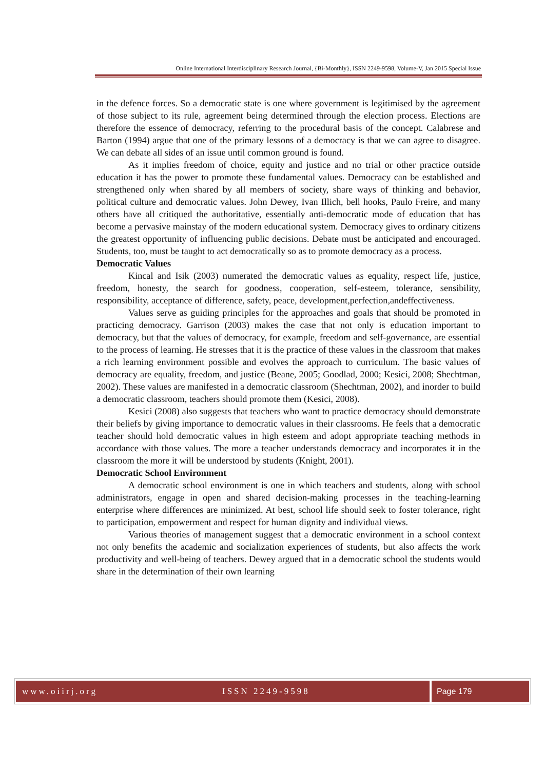Online International Interdisciplinary Research Journal, {Bi-Monthly}, ISSN 2249-9598, Volume-V, Jan 2015 Special Issue
in the defence forces. So a democratic state is one where government is legitimised by the agreement of those subject to its rule, agreement being determined through the election process. Elections are therefore the essence of democracy, referring to the procedural basis of the concept. Calabrese and Barton (1994) argue that one of the primary lessons of a democracy is that we can agree to disagree. We can debate all sides of an issue until common ground is found.
As it implies freedom of choice, equity and justice and no trial or other practice outside education it has the power to promote these fundamental values. Democracy can be established and strengthened only when shared by all members of society, share ways of thinking and behavior, political culture and democratic values. John Dewey, Ivan Illich, bell hooks, Paulo Freire, and many others have all critiqued the authoritative, essentially anti-democratic mode of education that has become a pervasive mainstay of the modern educational system. Democracy gives to ordinary citizens the greatest opportunity of influencing public decisions. Debate must be anticipated and encouraged. Students, too, must be taught to act democratically so as to promote democracy as a process.
Democratic Values
Kincal and Isik (2003) numerated the democratic values as equality, respect life, justice, freedom, honesty, the search for goodness, cooperation, self-esteem, tolerance, sensibility, responsibility, acceptance of difference, safety, peace, development,perfection,andeffectiveness.
Values serve as guiding principles for the approaches and goals that should be promoted in practicing democracy. Garrison (2003) makes the case that not only is education important to democracy, but that the values of democracy, for example, freedom and self-governance, are essential to the process of learning. He stresses that it is the practice of these values in the classroom that makes a rich learning environment possible and evolves the approach to curriculum. The basic values of democracy are equality, freedom, and justice (Beane, 2005; Goodlad, 2000; Kesici, 2008; Shechtman, 2002). These values are manifested in a democratic classroom (Shechtman, 2002), and inorder to build a democratic classroom, teachers should promote them (Kesici, 2008).
Kesici (2008) also suggests that teachers who want to practice democracy should demonstrate their beliefs by giving importance to democratic values in their classrooms. He feels that a democratic teacher should hold democratic values in high esteem and adopt appropriate teaching methods in accordance with those values. The more a teacher understands democracy and incorporates it in the classroom the more it will be understood by students (Knight, 2001).
Democratic School Environment
A democratic school environment is one in which teachers and students, along with school administrators, engage in open and shared decision-making processes in the teaching-learning enterprise where differences are minimized. At best, school life should seek to foster tolerance, right to participation, empowerment and respect for human dignity and individual views.
Various theories of management suggest that a democratic environment in a school context not only benefits the academic and socialization experiences of students, but also affects the work productivity and well-being of teachers. Dewey argued that in a democratic school the students would share in the determination of their own learning
www.oiirj.org ISSN 2249-9598 Page 179